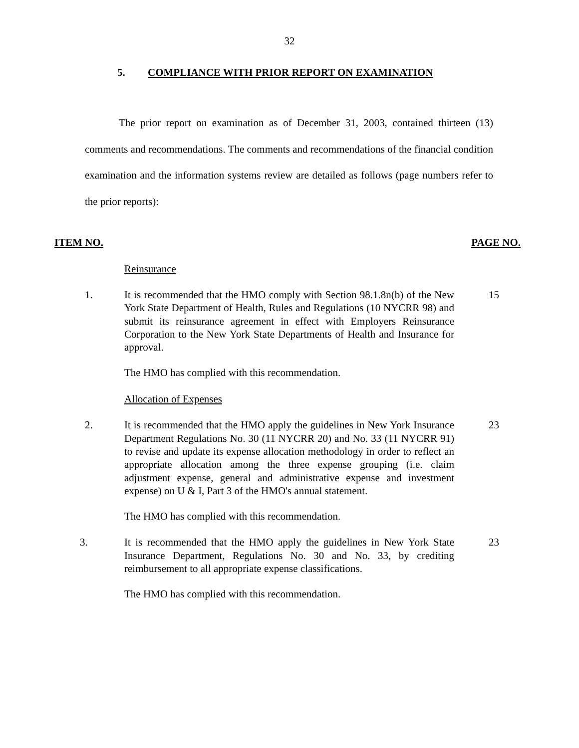32
5. COMPLIANCE WITH PRIOR REPORT ON EXAMINATION
The prior report on examination as of December 31, 2003, contained thirteen (13) comments and recommendations. The comments and recommendations of the financial condition examination and the information systems review are detailed as follows (page numbers refer to the prior reports):
ITEM NO. PAGE NO.
Reinsurance
1. It is recommended that the HMO comply with Section 98.1.8n(b) of the New York State Department of Health, Rules and Regulations (10 NYCRR 98) and submit its reinsurance agreement in effect with Employers Reinsurance Corporation to the New York State Departments of Health and Insurance for approval.
15
The HMO has complied with this recommendation.
Allocation of Expenses
2. It is recommended that the HMO apply the guidelines in New York Insurance Department Regulations No. 30 (11 NYCRR 20) and No. 33 (11 NYCRR 91) to revise and update its expense allocation methodology in order to reflect an appropriate allocation among the three expense grouping (i.e. claim adjustment expense, general and administrative expense and investment expense) on U & I, Part 3 of the HMO's annual statement.
23
The HMO has complied with this recommendation.
3. It is recommended that the HMO apply the guidelines in New York State Insurance Department, Regulations No. 30 and No. 33, by crediting reimbursement to all appropriate expense classifications.
23
The HMO has complied with this recommendation.